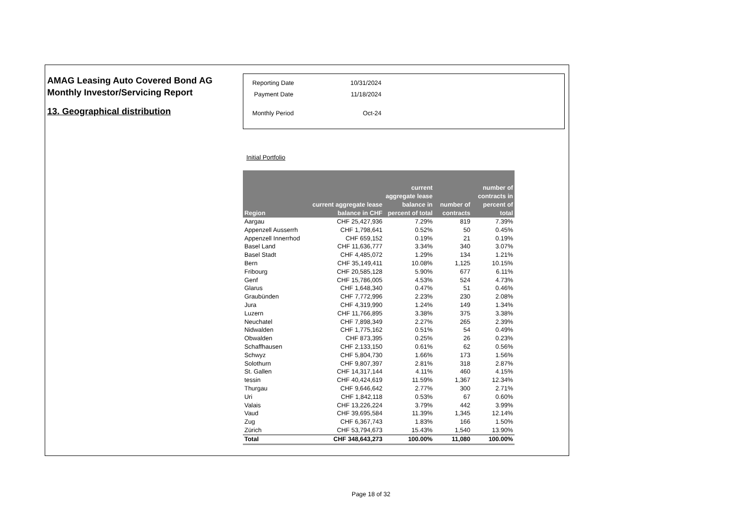AMAG Leasing Auto Covered Bond AG
Monthly Investor/Servicing Report
13. Geographical distribution
| Reporting Date | 10/31/2024 |
| Payment Date | 11/18/2024 |
| Monthly Period | Oct-24 |
Initial Portfolio
| Region | current aggregate lease balance in CHF | current aggregate lease balance in percent of total | number of contracts | number of contracts in percent of total |
| --- | --- | --- | --- | --- |
| Aargau | CHF 25,427,936 | 7.29% | 819 | 7.39% |
| Appenzell Ausserrh | CHF 1,798,641 | 0.52% | 50 | 0.45% |
| Appenzell Innerrhod | CHF 659,152 | 0.19% | 21 | 0.19% |
| Basel Land | CHF 11,636,777 | 3.34% | 340 | 3.07% |
| Basel Stadt | CHF 4,485,072 | 1.29% | 134 | 1.21% |
| Bern | CHF 35,149,411 | 10.08% | 1,125 | 10.15% |
| Fribourg | CHF 20,585,128 | 5.90% | 677 | 6.11% |
| Genf | CHF 15,786,005 | 4.53% | 524 | 4.73% |
| Glarus | CHF 1,648,340 | 0.47% | 51 | 0.46% |
| Graubünden | CHF 7,772,996 | 2.23% | 230 | 2.08% |
| Jura | CHF 4,319,990 | 1.24% | 149 | 1.34% |
| Luzern | CHF 11,766,895 | 3.38% | 375 | 3.38% |
| Neuchatel | CHF 7,898,349 | 2.27% | 265 | 2.39% |
| Nidwalden | CHF 1,775,162 | 0.51% | 54 | 0.49% |
| Obwalden | CHF 873,395 | 0.25% | 26 | 0.23% |
| Schaffhausen | CHF 2,133,150 | 0.61% | 62 | 0.56% |
| Schwyz | CHF 5,804,730 | 1.66% | 173 | 1.56% |
| Solothurn | CHF 9,807,397 | 2.81% | 318 | 2.87% |
| St. Gallen | CHF 14,317,144 | 4.11% | 460 | 4.15% |
| tessin | CHF 40,424,619 | 11.59% | 1,367 | 12.34% |
| Thurgau | CHF 9,646,642 | 2.77% | 300 | 2.71% |
| Uri | CHF 1,842,118 | 0.53% | 67 | 0.60% |
| Valais | CHF 13,226,224 | 3.79% | 442 | 3.99% |
| Vaud | CHF 39,695,584 | 11.39% | 1,345 | 12.14% |
| Zug | CHF 6,367,743 | 1.83% | 166 | 1.50% |
| Zürich | CHF 53,794,673 | 15.43% | 1,540 | 13.90% |
| Total | CHF 348,643,273 | 100.00% | 11,080 | 100.00% |
Page 18 of 32